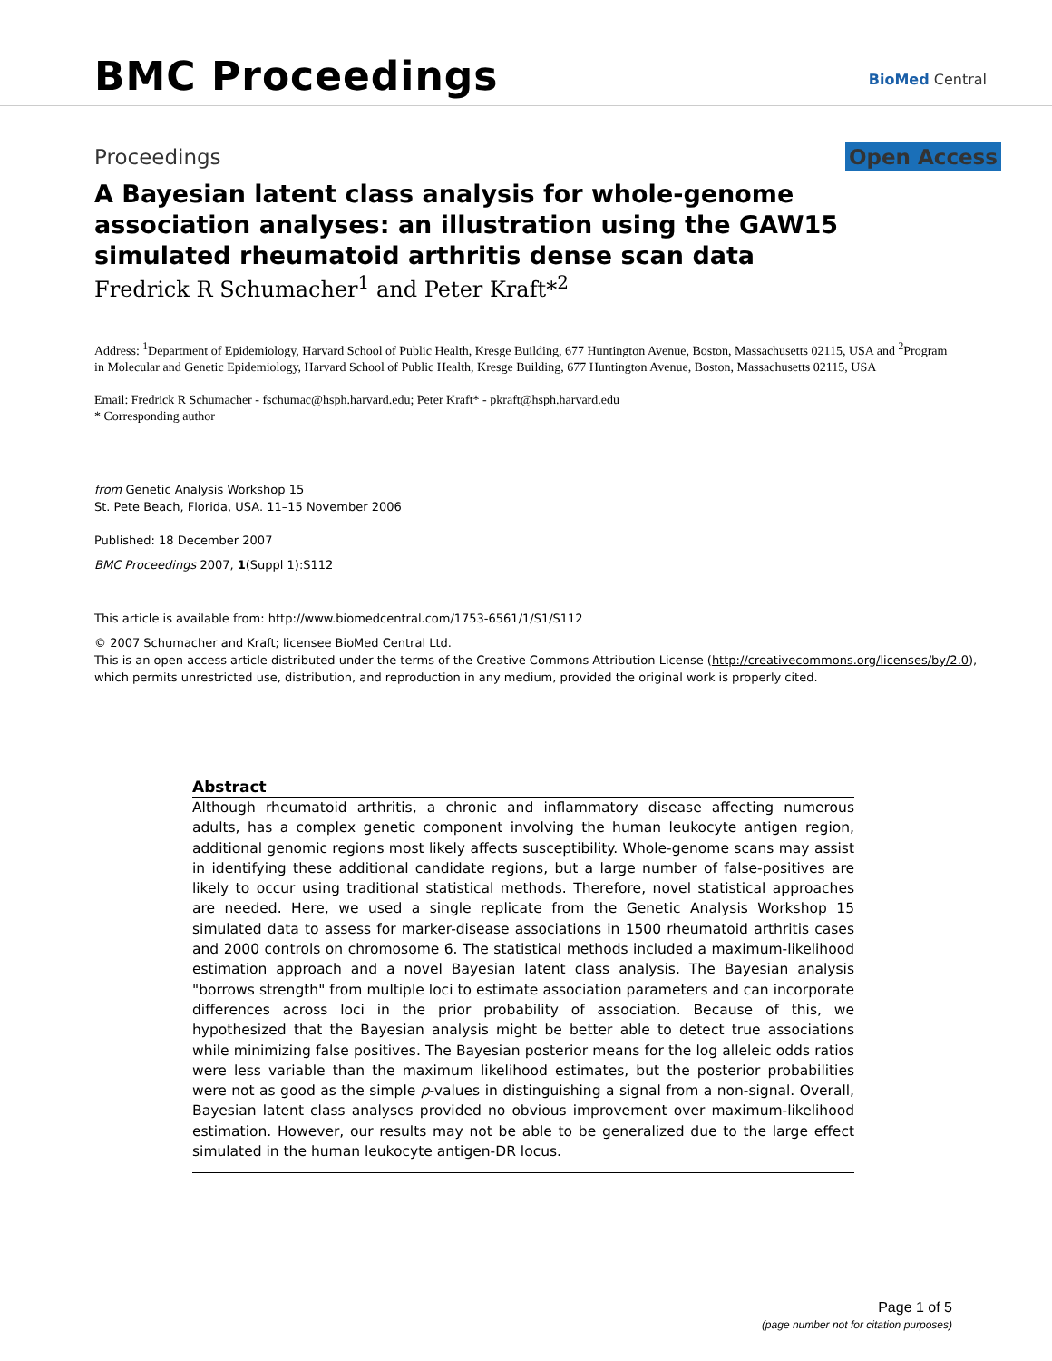BMC Proceedings BioMed Central
Proceedings Open Access
A Bayesian latent class analysis for whole-genome association analyses: an illustration using the GAW15 simulated rheumatoid arthritis dense scan data
Fredrick R Schumacher<sup>1</sup> and Peter Kraft*<sup>2</sup>
Address: <sup>1</sup>Department of Epidemiology, Harvard School of Public Health, Kresge Building, 677 Huntington Avenue, Boston, Massachusetts 02115, USA and <sup>2</sup>Program in Molecular and Genetic Epidemiology, Harvard School of Public Health, Kresge Building, 677 Huntington Avenue, Boston, Massachusetts 02115, USA
Email: Fredrick R Schumacher - fschumac@hsph.harvard.edu; Peter Kraft* - pkraft@hsph.harvard.edu
* Corresponding author
from Genetic Analysis Workshop 15
St. Pete Beach, Florida, USA. 11–15 November 2006
Published: 18 December 2007
BMC Proceedings 2007, 1(Suppl 1):S112
This article is available from: http://www.biomedcentral.com/1753-6561/1/S1/S112
© 2007 Schumacher and Kraft; licensee BioMed Central Ltd.
This is an open access article distributed under the terms of the Creative Commons Attribution License (http://creativecommons.org/licenses/by/2.0),
which permits unrestricted use, distribution, and reproduction in any medium, provided the original work is properly cited.
Abstract
Although rheumatoid arthritis, a chronic and inflammatory disease affecting numerous adults, has a complex genetic component involving the human leukocyte antigen region, additional genomic regions most likely affects susceptibility. Whole-genome scans may assist in identifying these additional candidate regions, but a large number of false-positives are likely to occur using traditional statistical methods. Therefore, novel statistical approaches are needed. Here, we used a single replicate from the Genetic Analysis Workshop 15 simulated data to assess for marker-disease associations in 1500 rheumatoid arthritis cases and 2000 controls on chromosome 6. The statistical methods included a maximum-likelihood estimation approach and a novel Bayesian latent class analysis. The Bayesian analysis "borrows strength" from multiple loci to estimate association parameters and can incorporate differences across loci in the prior probability of association. Because of this, we hypothesized that the Bayesian analysis might be better able to detect true associations while minimizing false positives. The Bayesian posterior means for the log alleleic odds ratios were less variable than the maximum likelihood estimates, but the posterior probabilities were not as good as the simple p-values in distinguishing a signal from a non-signal. Overall, Bayesian latent class analyses provided no obvious improvement over maximum-likelihood estimation. However, our results may not be able to be generalized due to the large effect simulated in the human leukocyte antigen-DR locus.
Page 1 of 5
(page number not for citation purposes)